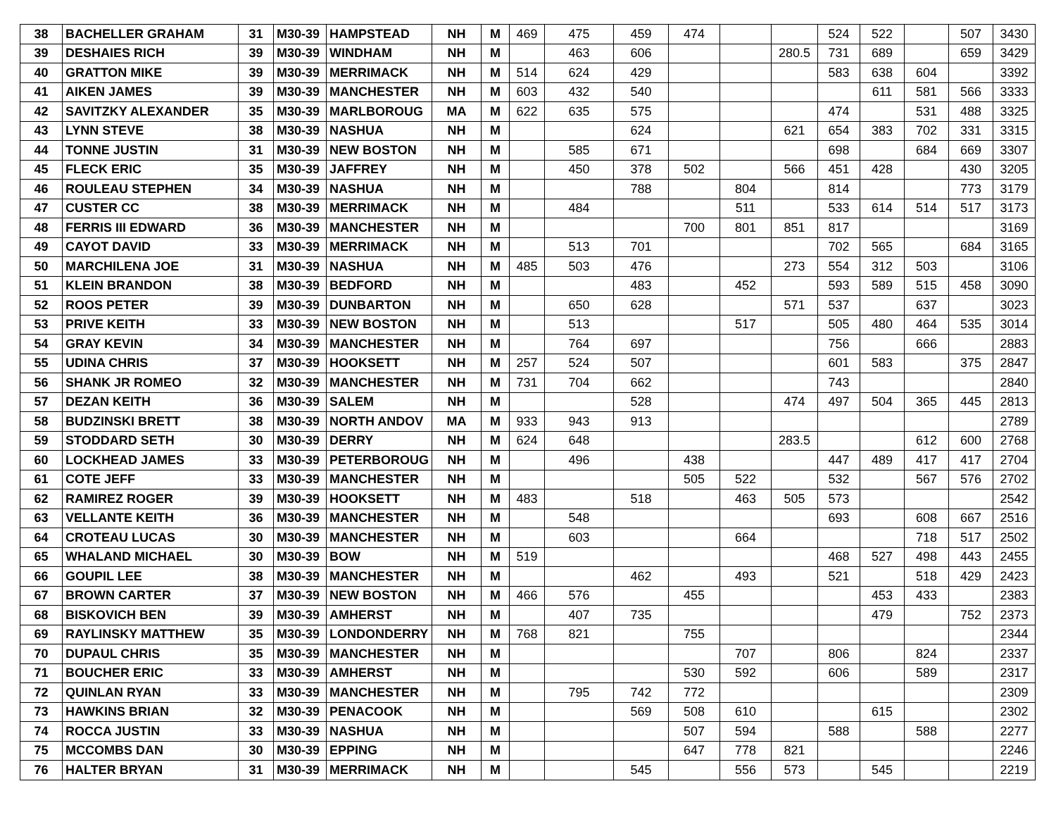| 38 | BACHELLER GRAHAM | 31 | M30-39 | HAMPSTEAD | NH | M | 469 | 475 | 459 | 474 | | | 524 | 522 | | 507 | 3430 |
| 39 | DESHAIES RICH | 39 | M30-39 | WINDHAM | NH | M | | 463 | 606 | | | 280.5 | 731 | 689 | | 659 | 3429 |
| 40 | GRATTON MIKE | 39 | M30-39 | MERRIMACK | NH | M | 514 | 624 | 429 | | | | 583 | 638 | 604 | | 3392 |
| 41 | AIKEN JAMES | 39 | M30-39 | MANCHESTER | NH | M | 603 | 432 | 540 | | | | | 611 | 581 | 566 | 3333 |
| 42 | SAVITZKY ALEXANDER | 35 | M30-39 | MARLBOROUG | MA | M | 622 | 635 | 575 | | | | 474 | | 531 | 488 | 3325 |
| 43 | LYNN STEVE | 38 | M30-39 | NASHUA | NH | M | | | 624 | | | 621 | 654 | 383 | 702 | 331 | 3315 |
| 44 | TONNE JUSTIN | 31 | M30-39 | NEW BOSTON | NH | M | | 585 | 671 | | | | 698 | | 684 | 669 | 3307 |
| 45 | FLECK ERIC | 35 | M30-39 | JAFFREY | NH | M | | 450 | 378 | 502 | | 566 | 451 | 428 | | 430 | 3205 |
| 46 | ROULEAU STEPHEN | 34 | M30-39 | NASHUA | NH | M | | | 788 | | 804 | | 814 | | | 773 | 3179 |
| 47 | CUSTER CC | 38 | M30-39 | MERRIMACK | NH | M | | 484 | | | 511 | | 533 | 614 | 514 | 517 | 3173 |
| 48 | FERRIS III EDWARD | 36 | M30-39 | MANCHESTER | NH | M | | | | 700 | 801 | 851 | 817 | | | | 3169 |
| 49 | CAYOT DAVID | 33 | M30-39 | MERRIMACK | NH | M | | 513 | 701 | | | | 702 | 565 | | 684 | 3165 |
| 50 | MARCHILENA JOE | 31 | M30-39 | NASHUA | NH | M | 485 | 503 | 476 | | | 273 | 554 | 312 | 503 | | 3106 |
| 51 | KLEIN BRANDON | 38 | M30-39 | BEDFORD | NH | M | | | 483 | | 452 | | 593 | 589 | 515 | 458 | 3090 |
| 52 | ROOS PETER | 39 | M30-39 | DUNBARTON | NH | M | | 650 | 628 | | | 571 | 537 | | 637 | | 3023 |
| 53 | PRIVE KEITH | 33 | M30-39 | NEW BOSTON | NH | M | | 513 | | | 517 | | 505 | 480 | 464 | 535 | 3014 |
| 54 | GRAY KEVIN | 34 | M30-39 | MANCHESTER | NH | M | | 764 | 697 | | | | 756 | | 666 | | 2883 |
| 55 | UDINA CHRIS | 37 | M30-39 | HOOKSETT | NH | M | 257 | 524 | 507 | | | | 601 | 583 | | 375 | 2847 |
| 56 | SHANK JR ROMEO | 32 | M30-39 | MANCHESTER | NH | M | 731 | 704 | 662 | | | | 743 | | | | 2840 |
| 57 | DEZAN KEITH | 36 | M30-39 | SALEM | NH | M | | | 528 | | | 474 | 497 | 504 | 365 | 445 | 2813 |
| 58 | BUDZINSKI BRETT | 38 | M30-39 | NORTH ANDOV | MA | M | 933 | 943 | 913 | | | | | | | | 2789 |
| 59 | STODDARD SETH | 30 | M30-39 | DERRY | NH | M | 624 | 648 | | | | 283.5 | | | 612 | 600 | 2768 |
| 60 | LOCKHEAD JAMES | 33 | M30-39 | PETERBOROUG | NH | M | | 496 | | 438 | | | 447 | 489 | 417 | 417 | 2704 |
| 61 | COTE JEFF | 33 | M30-39 | MANCHESTER | NH | M | | | | 505 | 522 | | 532 | | 567 | 576 | 2702 |
| 62 | RAMIREZ ROGER | 39 | M30-39 | HOOKSETT | NH | M | 483 | | 518 | | 463 | 505 | 573 | | | | 2542 |
| 63 | VELLANTE KEITH | 36 | M30-39 | MANCHESTER | NH | M | | 548 | | | | | 693 | | 608 | 667 | 2516 |
| 64 | CROTEAU LUCAS | 30 | M30-39 | MANCHESTER | NH | M | | 603 | | | 664 | | | | 718 | 517 | 2502 |
| 65 | WHALAND MICHAEL | 30 | M30-39 | BOW | NH | M | 519 | | | | | | 468 | 527 | 498 | 443 | 2455 |
| 66 | GOUPIL LEE | 38 | M30-39 | MANCHESTER | NH | M | | | 462 | | 493 | | 521 | | 518 | 429 | 2423 |
| 67 | BROWN CARTER | 37 | M30-39 | NEW BOSTON | NH | M | 466 | 576 | | 455 | | | | 453 | 433 | | 2383 |
| 68 | BISKOVICH BEN | 39 | M30-39 | AMHERST | NH | M | | 407 | 735 | | | | | 479 | | 752 | 2373 |
| 69 | RAYLINSKY MATTHEW | 35 | M30-39 | LONDONDERRY | NH | M | 768 | 821 | | 755 | | | | | | | 2344 |
| 70 | DUPAUL CHRIS | 35 | M30-39 | MANCHESTER | NH | M | | | | | 707 | | 806 | | 824 | | 2337 |
| 71 | BOUCHER ERIC | 33 | M30-39 | AMHERST | NH | M | | | | 530 | 592 | | 606 | | 589 | | 2317 |
| 72 | QUINLAN RYAN | 33 | M30-39 | MANCHESTER | NH | M | | 795 | 742 | 772 | | | | | | | 2309 |
| 73 | HAWKINS BRIAN | 32 | M30-39 | PENACOOK | NH | M | | | 569 | 508 | 610 | | | 615 | | | 2302 |
| 74 | ROCCA JUSTIN | 33 | M30-39 | NASHUA | NH | M | | | | 507 | 594 | | 588 | | 588 | | 2277 |
| 75 | MCCOMBS DAN | 30 | M30-39 | EPPING | NH | M | | | | 647 | 778 | 821 | | | | | 2246 |
| 76 | HALTER BRYAN | 31 | M30-39 | MERRIMACK | NH | M | | | 545 | | 556 | 573 | | 545 | | | 2219 |